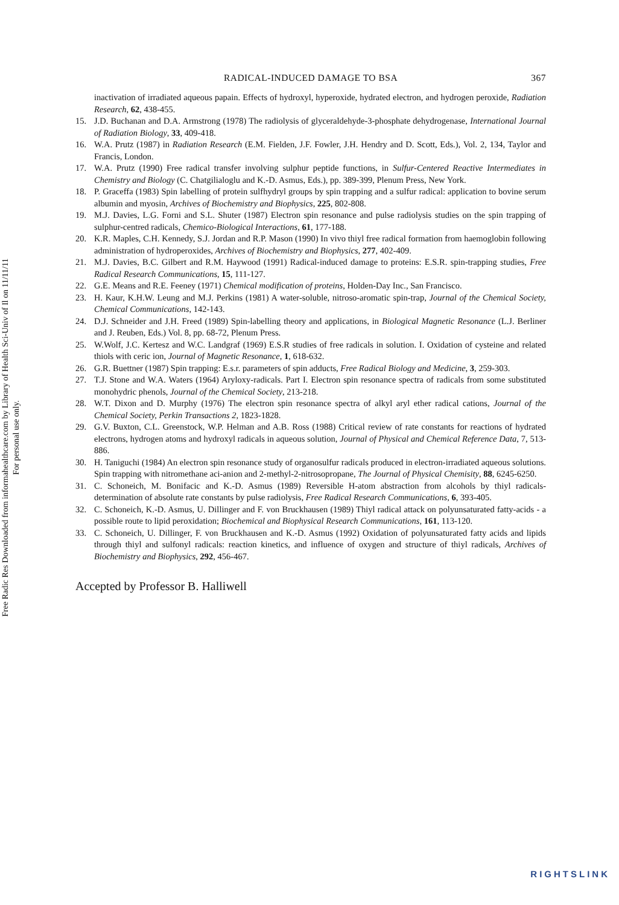Free Radic Res Downloaded from informahealthcare.com by Library of Health Sci-Univ of Il on 11/11/11
For personal use only.
RADICAL-INDUCED DAMAGE TO BSA 367
inactivation of irradiated aqueous papain. Effects of hydroxyl, hyperoxide, hydrated electron, and hydrogen peroxide, Radiation Research, 62, 438-455.
15. J.D. Buchanan and D.A. Armstrong (1978) The radiolysis of glyceraldehyde-3-phosphate dehydrogenase, International Journal of Radiation Biology, 33, 409-418.
16. W.A. Prutz (1987) in Radiation Research (E.M. Fielden, J.F. Fowler, J.H. Hendry and D. Scott, Eds.), Vol. 2, 134, Taylor and Francis, London.
17. W.A. Prutz (1990) Free radical transfer involving sulphur peptide functions, in Sulfur-Centered Reactive Intermediates in Chemistry and Biology (C. Chatgilialoglu and K.-D. Asmus, Eds.), pp. 389-399, Plenum Press, New York.
18. P. Graceffa (1983) Spin labelling of protein sulfhydryl groups by spin trapping and a sulfur radical: application to bovine serum albumin and myosin, Archives of Biochemistry and Biophysics, 225, 802-808.
19. M.J. Davies, L.G. Forni and S.L. Shuter (1987) Electron spin resonance and pulse radiolysis studies on the spin trapping of sulphur-centred radicals, Chemico-Biological Interactions, 61, 177-188.
20. K.R. Maples, C.H. Kennedy, S.J. Jordan and R.P. Mason (1990) In vivo thiyl free radical formation from haemoglobin following administration of hydroperoxides, Archives of Biochemistry and Biophysics, 277, 402-409.
21. M.J. Davies, B.C. Gilbert and R.M. Haywood (1991) Radical-induced damage to proteins: E.S.R. spin-trapping studies, Free Radical Research Communications, 15, 111-127.
22. G.E. Means and R.E. Feeney (1971) Chemical modification of proteins, Holden-Day Inc., San Francisco.
23. H. Kaur, K.H.W. Leung and M.J. Perkins (1981) A water-soluble, nitroso-aromatic spin-trap, Journal of the Chemical Society, Chemical Communications, 142-143.
24. D.J. Schneider and J.H. Freed (1989) Spin-labelling theory and applications, in Biological Magnetic Resonance (L.J. Berliner and J. Reuben, Eds.) Vol. 8, pp. 68-72, Plenum Press.
25. W.Wolf, J.C. Kertesz and W.C. Landgraf (1969) E.S.R studies of free radicals in solution. I. Oxidation of cysteine and related thiols with ceric ion, Journal of Magnetic Resonance, 1, 618-632.
26. G.R. Buettner (1987) Spin trapping: E.s.r. parameters of spin adducts, Free Radical Biology and Medicine, 3, 259-303.
27. T.J. Stone and W.A. Waters (1964) Aryloxy-radicals. Part I. Electron spin resonance spectra of radicals from some substituted monohydric phenols, Journal of the Chemical Society, 213-218.
28. W.T. Dixon and D. Murphy (1976) The electron spin resonance spectra of alkyl aryl ether radical cations, Journal of the Chemical Society, Perkin Transactions 2, 1823-1828.
29. G.V. Buxton, C.L. Greenstock, W.P. Helman and A.B. Ross (1988) Critical review of rate constants for reactions of hydrated electrons, hydrogen atoms and hydroxyl radicals in aqueous solution, Journal of Physical and Chemical Reference Data, 7, 513-886.
30. H. Taniguchi (1984) An electron spin resonance study of organosulfur radicals produced in electron-irradiated aqueous solutions. Spin trapping with nitromethane aci-anion and 2-methyl-2-nitrosopropane, The Journal of Physical Chemisity, 88, 6245-6250.
31. C. Schoneich, M. Bonifacic and K.-D. Asmus (1989) Reversible H-atom abstraction from alcohols by thiyl radicals-determination of absolute rate constants by pulse radiolysis, Free Radical Research Communications, 6, 393-405.
32. C. Schoneich, K.-D. Asmus, U. Dillinger and F. von Bruckhausen (1989) Thiyl radical attack on polyunsaturated fatty-acids - a possible route to lipid peroxidation; Biochemical and Biophysical Research Communications, 161, 113-120.
33. C. Schoneich, U. Dillinger, F. von Bruckhausen and K.-D. Asmus (1992) Oxidation of polyunsaturated fatty acids and lipids through thiyl and sulfonyl radicals: reaction kinetics, and influence of oxygen and structure of thiyl radicals, Archives of Biochemistry and Biophysics, 292, 456-467.
Accepted by Professor B. Halliwell
RIGHTSLINK